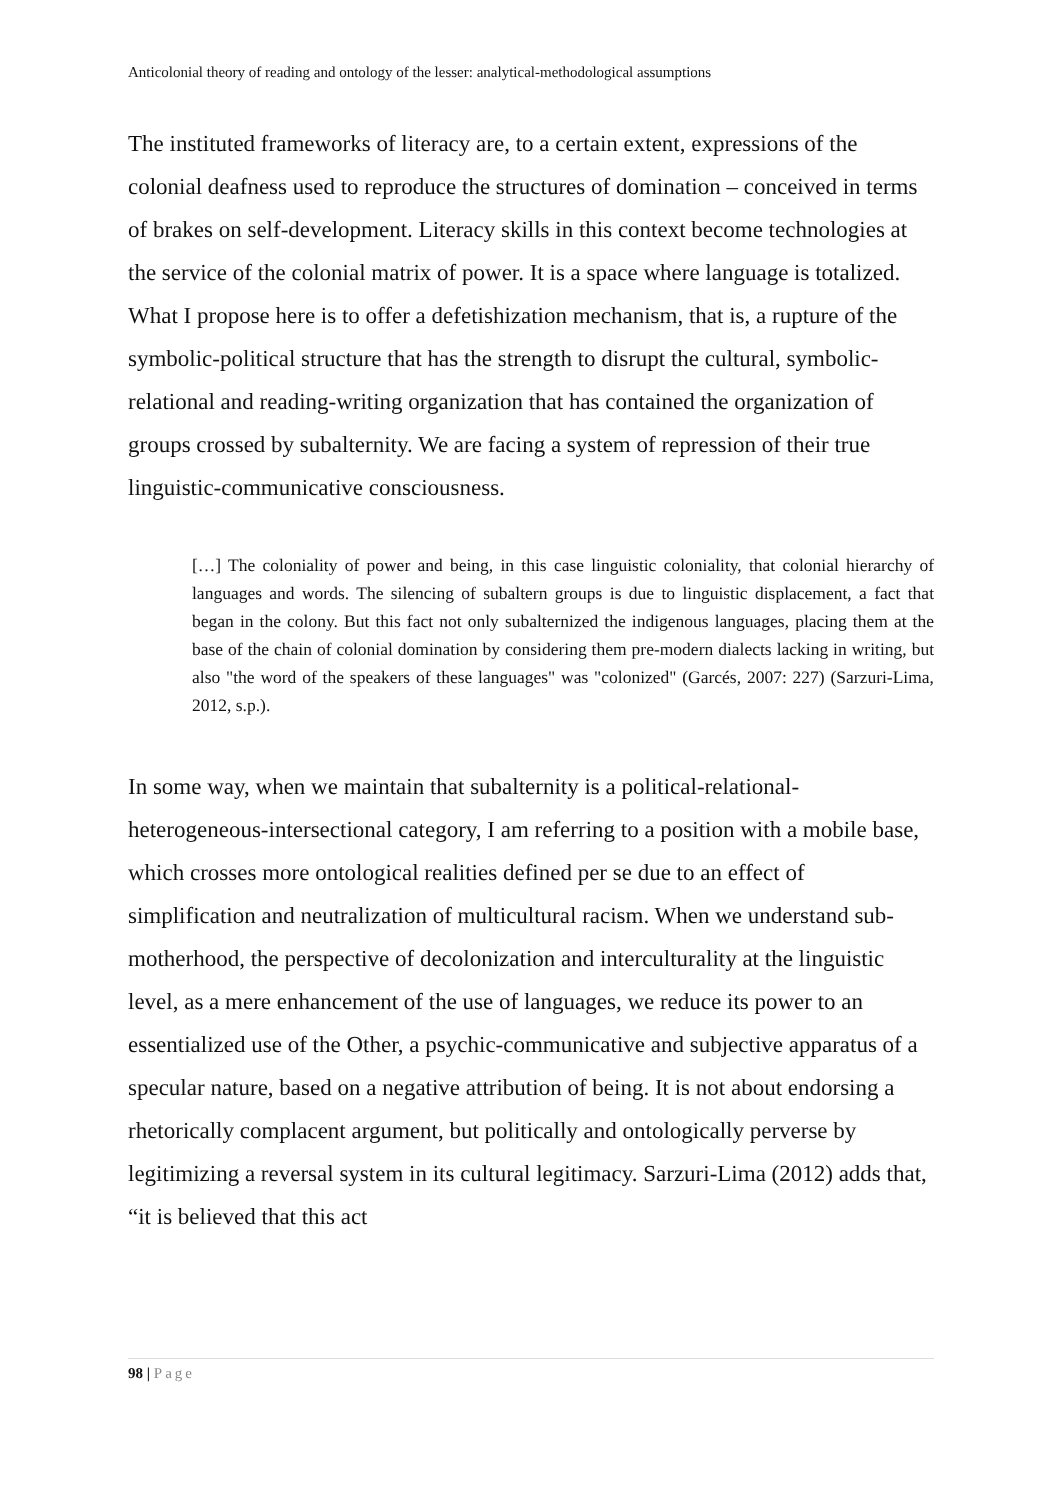Anticolonial theory of reading and ontology of the lesser: analytical-methodological assumptions
The instituted frameworks of literacy are, to a certain extent, expressions of the colonial deafness used to reproduce the structures of domination – conceived in terms of brakes on self-development. Literacy skills in this context become technologies at the service of the colonial matrix of power. It is a space where language is totalized. What I propose here is to offer a defetishization mechanism, that is, a rupture of the symbolic-political structure that has the strength to disrupt the cultural, symbolic-relational and reading-writing organization that has contained the organization of groups crossed by subalternity. We are facing a system of repression of their true linguistic-communicative consciousness.
[…] The coloniality of power and being, in this case linguistic coloniality, that colonial hierarchy of languages and words. The silencing of subaltern groups is due to linguistic displacement, a fact that began in the colony. But this fact not only subalternized the indigenous languages, placing them at the base of the chain of colonial domination by considering them pre-modern dialects lacking in writing, but also "the word of the speakers of these languages" was "colonized" (Garcés, 2007: 227) (Sarzuri-Lima, 2012, s.p.).
In some way, when we maintain that subalternity is a political-relational-heterogeneous-intersectional category, I am referring to a position with a mobile base, which crosses more ontological realities defined per se due to an effect of simplification and neutralization of multicultural racism. When we understand sub-motherhood, the perspective of decolonization and interculturality at the linguistic level, as a mere enhancement of the use of languages, we reduce its power to an essentialized use of the Other, a psychic-communicative and subjective apparatus of a specular nature, based on a negative attribution of being. It is not about endorsing a rhetorically complacent argument, but politically and ontologically perverse by legitimizing a reversal system in its cultural legitimacy. Sarzuri-Lima (2012) adds that, “it is believed that this act
98 | Page